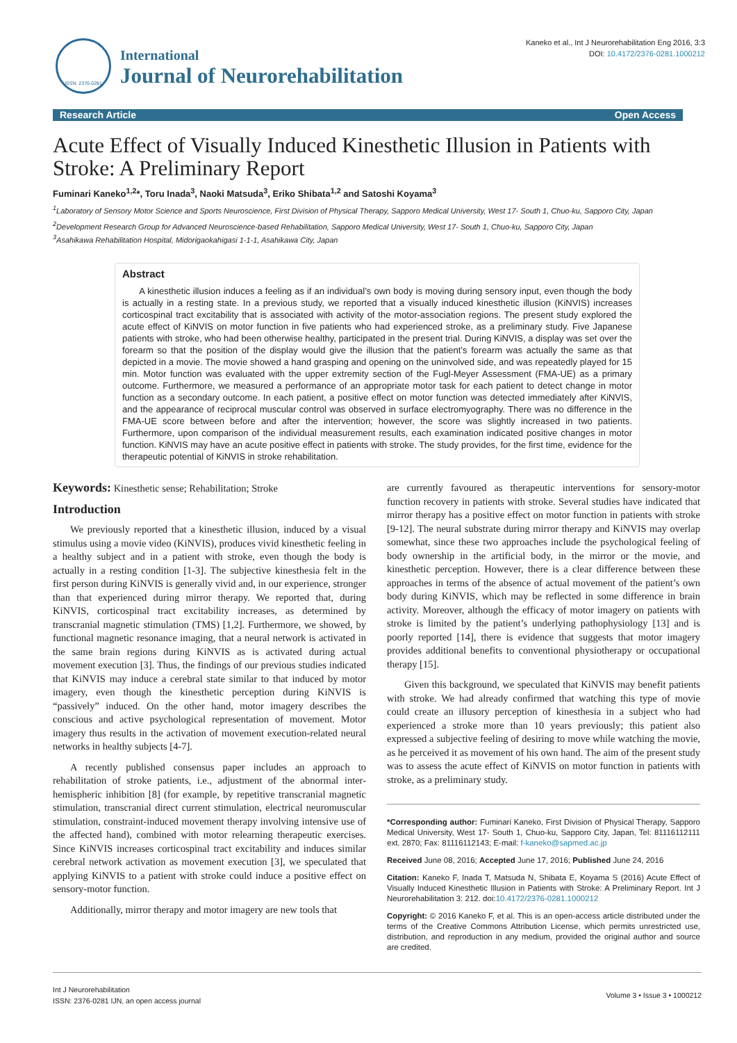ISSN: 2376-0281
International
Journal of Neurorehabilitation
Kaneko et al., Int J Neurorehabilitation Eng 2016, 3:3
DOI: 10.4172/2376-0281.1000212
Research Article Open Access
Acute Effect of Visually Induced Kinesthetic Illusion in Patients with Stroke: A Preliminary Report
Fuminari Kaneko<sup>1,2</sup>*, Toru Inada<sup>3</sup>, Naoki Matsuda<sup>3</sup>, Eriko Shibata<sup>1,2</sup> and Satoshi Koyama<sup>3</sup>
<sup>1</sup> Laboratory of Sensory Motor Science and Sports Neuroscience, First Division of Physical Therapy, Sapporo Medical University, West 17- South 1, Chuo-ku, Sapporo City, Japan
<sup>2</sup> Development Research Group for Advanced Neuroscience-based Rehabilitation, Sapporo Medical University, West 17- South 1, Chuo-ku, Sapporo City, Japan
<sup>3</sup> Asahikawa Rehabilitation Hospital, Midorigaokahigasi 1-1-1, Asahikawa City, Japan
Abstract
A kinesthetic illusion induces a feeling as if an individual’s own body is moving during sensory input, even though the body is actually in a resting state. In a previous study, we reported that a visually induced kinesthetic illusion (KiNVIS) increases corticospinal tract excitability that is associated with activity of the motor-association regions. The present study explored the acute effect of KiNVIS on motor function in five patients who had experienced stroke, as a preliminary study. Five Japanese patients with stroke, who had been otherwise healthy, participated in the present trial. During KiNVIS, a display was set over the forearm so that the position of the display would give the illusion that the patient’s forearm was actually the same as that depicted in a movie. The movie showed a hand grasping and opening on the uninvolved side, and was repeatedly played for 15 min. Motor function was evaluated with the upper extremity section of the Fugl-Meyer Assessment (FMA-UE) as a primary outcome. Furthermore, we measured a performance of an appropriate motor task for each patient to detect change in motor function as a secondary outcome. In each patient, a positive effect on motor function was detected immediately after KiNVIS, and the appearance of reciprocal muscular control was observed in surface electromyography. There was no difference in the FMA-UE score between before and after the intervention; however, the score was slightly increased in two patients. Furthermore, upon comparison of the individual measurement results, each examination indicated positive changes in motor function. KiNVIS may have an acute positive effect in patients with stroke. The study provides, for the first time, evidence for the therapeutic potential of KiNVIS in stroke rehabilitation.
Keywords: Kinesthetic sense; Rehabilitation; Stroke
Introduction
We previously reported that a kinesthetic illusion, induced by a visual stimulus using a movie video (KiNVIS), produces vivid kinesthetic feeling in a healthy subject and in a patient with stroke, even though the body is actually in a resting condition [1-3]. The subjective kinesthesia felt in the first person during KiNVIS is generally vivid and, in our experience, stronger than that experienced during mirror therapy. We reported that, during KiNVIS, corticospinal tract excitability increases, as determined by transcranial magnetic stimulation (TMS) [1,2]. Furthermore, we showed, by functional magnetic resonance imaging, that a neural network is activated in the same brain regions during KiNVIS as is activated during actual movement execution [3]. Thus, the findings of our previous studies indicated that KiNVIS may induce a cerebral state similar to that induced by motor imagery, even though the kinesthetic perception during KiNVIS is “passively” induced. On the other hand, motor imagery describes the conscious and active psychological representation of movement. Motor imagery thus results in the activation of movement execution-related neural networks in healthy subjects [4-7].
A recently published consensus paper includes an approach to rehabilitation of stroke patients, i.e., adjustment of the abnormal inter-hemispheric inhibition [8] (for example, by repetitive transcranial magnetic stimulation, transcranial direct current stimulation, electrical neuromuscular stimulation, constraint-induced movement therapy involving intensive use of the affected hand), combined with motor relearning therapeutic exercises. Since KiNVIS increases corticospinal tract excitability and induces similar cerebral network activation as movement execution [3], we speculated that applying KiNVIS to a patient with stroke could induce a positive effect on sensory-motor function.
Additionally, mirror therapy and motor imagery are new tools that
are currently favoured as therapeutic interventions for sensory-motor function recovery in patients with stroke. Several studies have indicated that mirror therapy has a positive effect on motor function in patients with stroke [9-12]. The neural substrate during mirror therapy and KiNVIS may overlap somewhat, since these two approaches include the psychological feeling of body ownership in the artificial body, in the mirror or the movie, and kinesthetic perception. However, there is a clear difference between these approaches in terms of the absence of actual movement of the patient’s own body during KiNVIS, which may be reflected in some difference in brain activity. Moreover, although the efficacy of motor imagery on patients with stroke is limited by the patient’s underlying pathophysiology [13] and is poorly reported [14], there is evidence that suggests that motor imagery provides additional benefits to conventional physiotherapy or occupational therapy [15].
Given this background, we speculated that KiNVIS may benefit patients with stroke. We had already confirmed that watching this type of movie could create an illusory perception of kinesthesia in a subject who had experienced a stroke more than 10 years previously; this patient also expressed a subjective feeling of desiring to move while watching the movie, as he perceived it as movement of his own hand. The aim of the present study was to assess the acute effect of KiNVIS on motor function in patients with stroke, as a preliminary study.
*Corresponding author: Fuminari Kaneko, First Division of Physical Therapy, Sapporo Medical University, West 17- South 1, Chuo-ku, Sapporo City, Japan, Tel: 81116112111 ext. 2870; Fax: 81116112143; E-mail: f-kaneko@sapmed.ac.jp
Received June 08, 2016; Accepted June 17, 2016; Published June 24, 2016
Citation: Kaneko F, Inada T, Matsuda N, Shibata E, Koyama S (2016) Acute Effect of Visually Induced Kinesthetic Illusion in Patients with Stroke: A Preliminary Report. Int J Neurorehabilitation 3: 212. doi:10.4172/2376-0281.1000212
Copyright: © 2016 Kaneko F, et al. This is an open-access article distributed under the terms of the Creative Commons Attribution License, which permits unrestricted use, distribution, and reproduction in any medium, provided the original author and source are credited.
Int J Neurorehabilitation
ISSN: 2376-0281 IJN, an open access journal
Volume 3 • Issue 3 • 1000212